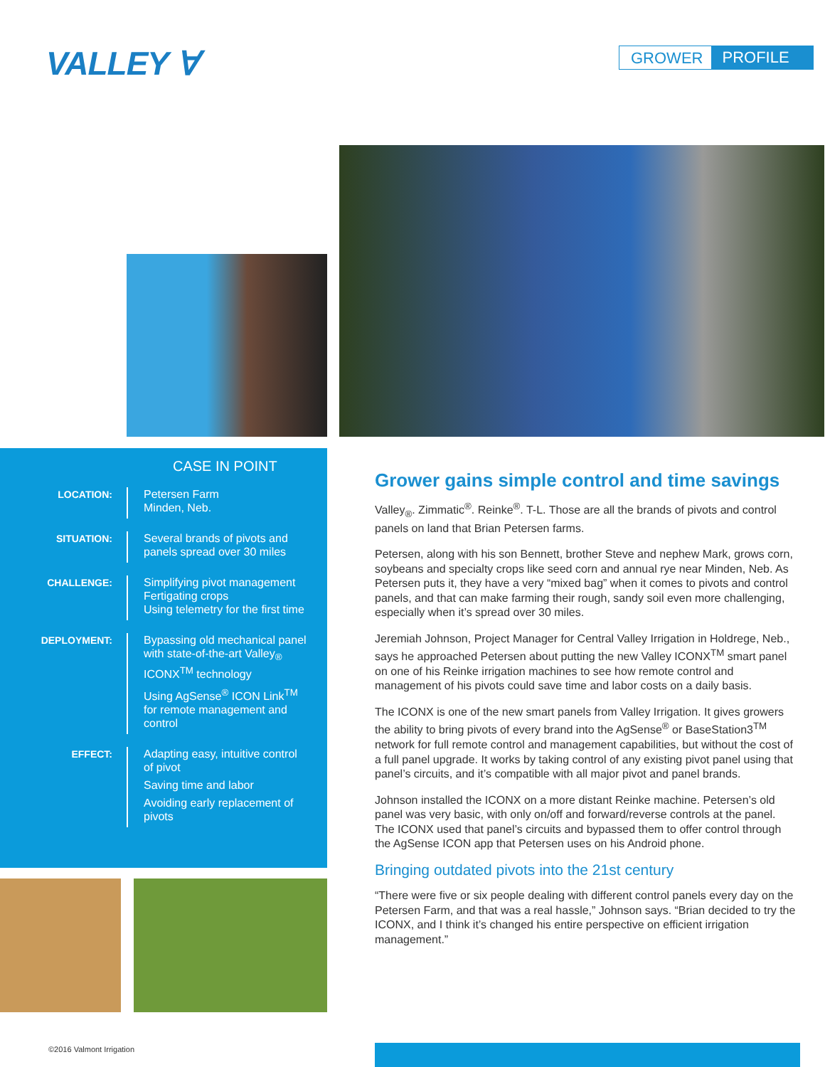VALLEY ∀ GROWER PROFILE
CASE IN POINT
LOCATION:
Petersen Farm
Minden, Neb.
SITUATION:
Several brands of pivots and panels spread over 30 miles
CHALLENGE:
Simplifying pivot management
Fertigating crops
Using telemetry for the first time
DEPLOYMENT:
Bypassing old mechanical panel with state-of-the-art Valley<sub>®</sub> ICONX<sup>TM</sup> technology
Using AgSense<sup>®</sup> ICON Link<sup>TM</sup> for remote management and control
EFFECT:
Adapting easy, intuitive control of pivot
Saving time and labor
Avoiding early replacement of pivots
Grower gains simple control and time savings
Valley<sub>®</sub>. Zimmatic<sup>®</sup>. Reinke<sup>®</sup>. T-L. Those are all the brands of pivots and control panels on land that Brian Petersen farms.
Petersen, along with his son Bennett, brother Steve and nephew Mark, grows corn, soybeans and specialty crops like seed corn and annual rye near Minden, Neb. As Petersen puts it, they have a very “mixed bag” when it comes to pivots and control panels, and that can make farming their rough, sandy soil even more challenging, especially when it’s spread over 30 miles.
Jeremiah Johnson, Project Manager for Central Valley Irrigation in Holdrege, Neb., says he approached Petersen about putting the new Valley ICONX<sup>TM</sup> smart panel on one of his Reinke irrigation machines to see how remote control and management of his pivots could save time and labor costs on a daily basis.
The ICONX is one of the new smart panels from Valley Irrigation. It gives growers the ability to bring pivots of every brand into the AgSense<sup>®</sup> or BaseStation3<sup>TM</sup> network for full remote control and management capabilities, but without the cost of a full panel upgrade. It works by taking control of any existing pivot panel using that panel’s circuits, and it’s compatible with all major pivot and panel brands.
Johnson installed the ICONX on a more distant Reinke machine. Petersen’s old panel was very basic, with only on/off and forward/reverse controls at the panel. The ICONX used that panel’s circuits and bypassed them to offer control through the AgSense ICON app that Petersen uses on his Android phone.
Bringing outdated pivots into the 21st century
“There were five or six people dealing with different control panels every day on the Petersen Farm, and that was a real hassle,” Johnson says. “Brian decided to try the ICONX, and I think it’s changed his entire perspective on efficient irrigation management.”
©2016 Valmont Irrigation